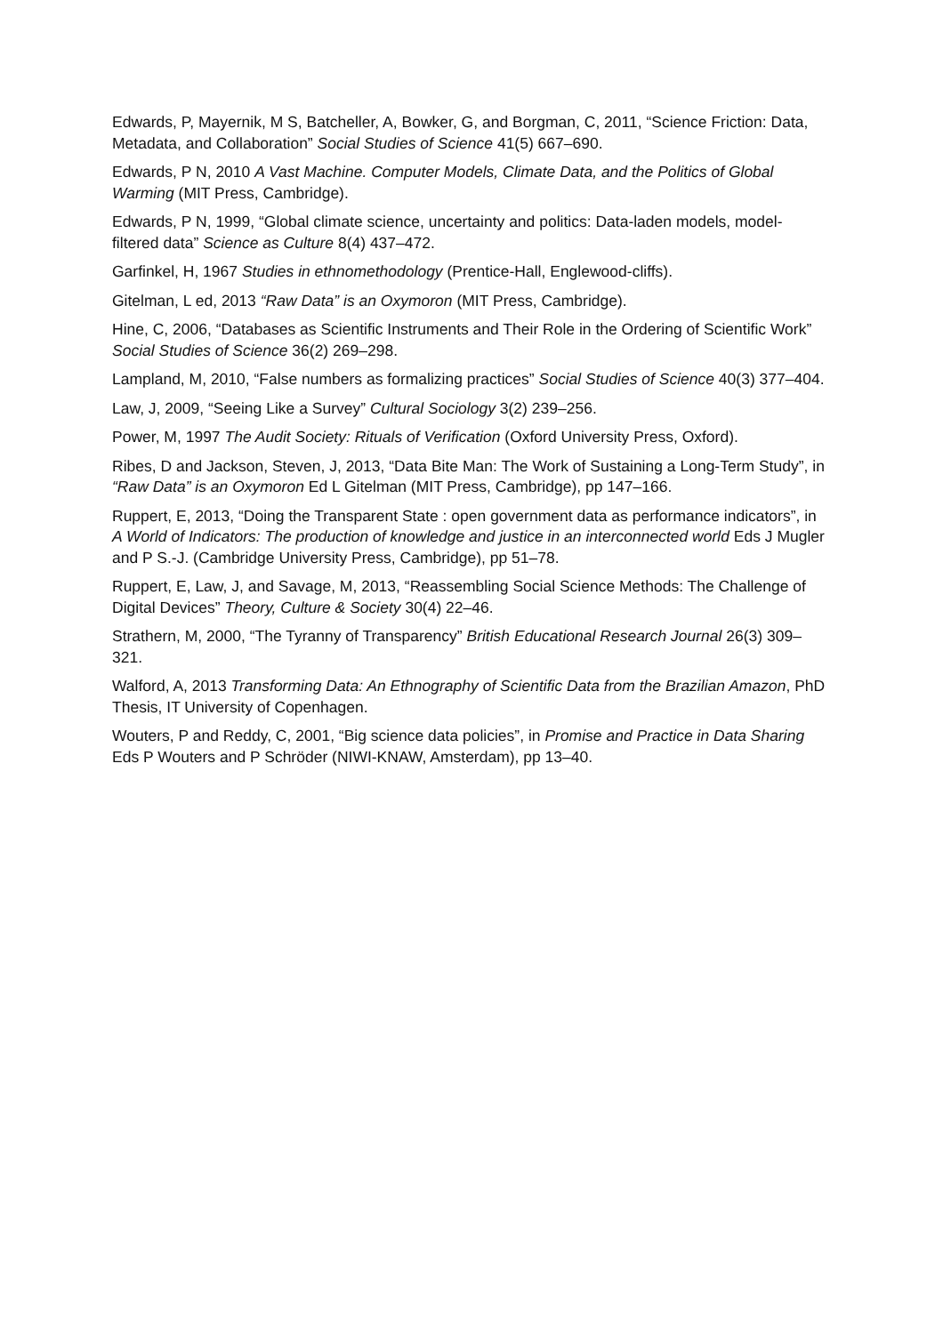Edwards, P, Mayernik, M S, Batcheller, A, Bowker, G, and Borgman, C, 2011, “Science Friction: Data, Metadata, and Collaboration” Social Studies of Science 41(5) 667–690.
Edwards, P N, 2010 A Vast Machine. Computer Models, Climate Data, and the Politics of Global Warming (MIT Press, Cambridge).
Edwards, P N, 1999, “Global climate science, uncertainty and politics: Data-laden models, model-filtered data” Science as Culture 8(4) 437–472.
Garfinkel, H, 1967 Studies in ethnomethodology (Prentice-Hall, Englewood-cliffs).
Gitelman, L ed, 2013 “Raw Data” is an Oxymoron (MIT Press, Cambridge).
Hine, C, 2006, “Databases as Scientific Instruments and Their Role in the Ordering of Scientific Work” Social Studies of Science 36(2) 269–298.
Lampland, M, 2010, “False numbers as formalizing practices” Social Studies of Science 40(3) 377–404.
Law, J, 2009, “Seeing Like a Survey” Cultural Sociology 3(2) 239–256.
Power, M, 1997 The Audit Society: Rituals of Verification (Oxford University Press, Oxford).
Ribes, D and Jackson, Steven, J, 2013, “Data Bite Man: The Work of Sustaining a Long-Term Study”, in “Raw Data” is an Oxymoron Ed L Gitelman (MIT Press, Cambridge), pp 147–166.
Ruppert, E, 2013, “Doing the Transparent State : open government data as performance indicators”, in A World of Indicators: The production of knowledge and justice in an interconnected world Eds J Mugler and P S.-J. (Cambridge University Press, Cambridge), pp 51–78.
Ruppert, E, Law, J, and Savage, M, 2013, “Reassembling Social Science Methods: The Challenge of Digital Devices” Theory, Culture & Society 30(4) 22–46.
Strathern, M, 2000, “The Tyranny of Transparency” British Educational Research Journal 26(3) 309–321.
Walford, A, 2013 Transforming Data: An Ethnography of Scientific Data from the Brazilian Amazon, PhD Thesis, IT University of Copenhagen.
Wouters, P and Reddy, C, 2001, “Big science data policies”, in Promise and Practice in Data Sharing Eds P Wouters and P Schröder (NIWI-KNAW, Amsterdam), pp 13–40.